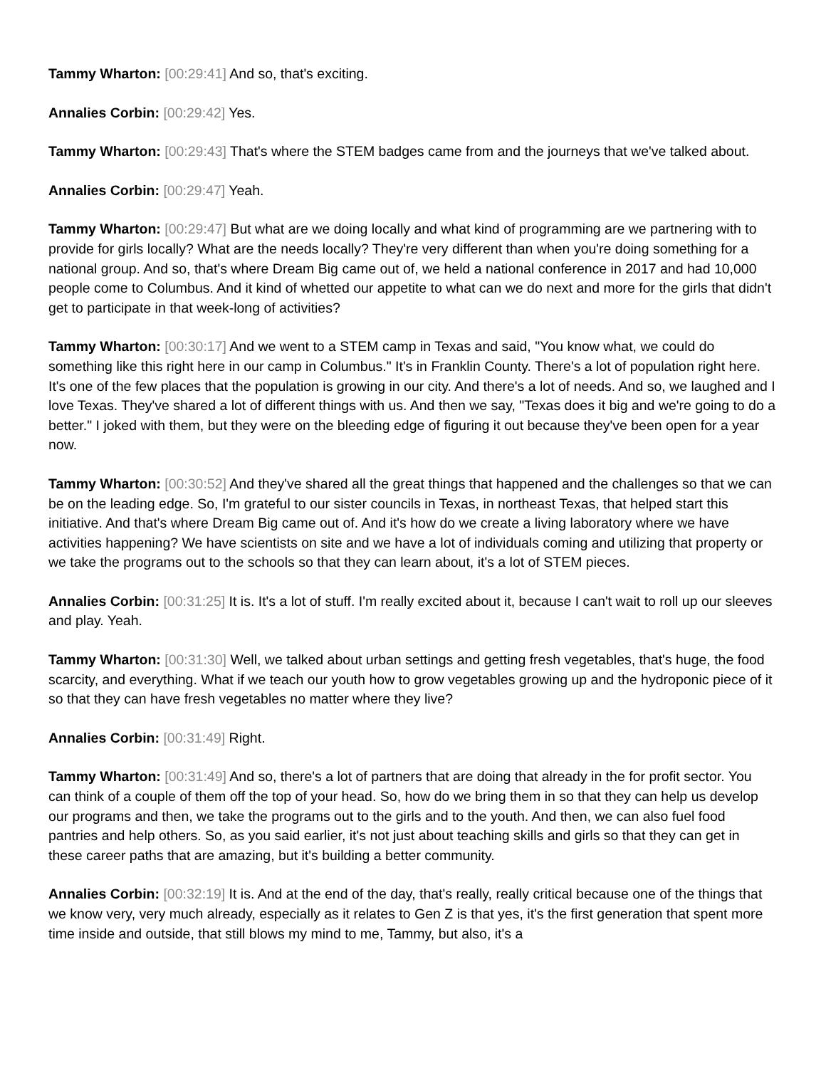Tammy Wharton: [00:29:41] And so, that's exciting.
Annalies Corbin: [00:29:42] Yes.
Tammy Wharton: [00:29:43] That's where the STEM badges came from and the journeys that we've talked about.
Annalies Corbin: [00:29:47] Yeah.
Tammy Wharton: [00:29:47] But what are we doing locally and what kind of programming are we partnering with to provide for girls locally? What are the needs locally? They're very different than when you're doing something for a national group. And so, that's where Dream Big came out of, we held a national conference in 2017 and had 10,000 people come to Columbus. And it kind of whetted our appetite to what can we do next and more for the girls that didn't get to participate in that week-long of activities?
Tammy Wharton: [00:30:17] And we went to a STEM camp in Texas and said, "You know what, we could do something like this right here in our camp in Columbus." It's in Franklin County. There's a lot of population right here. It's one of the few places that the population is growing in our city. And there's a lot of needs. And so, we laughed and I love Texas. They've shared a lot of different things with us. And then we say, "Texas does it big and we're going to do a better." I joked with them, but they were on the bleeding edge of figuring it out because they've been open for a year now.
Tammy Wharton: [00:30:52] And they've shared all the great things that happened and the challenges so that we can be on the leading edge. So, I'm grateful to our sister councils in Texas, in northeast Texas, that helped start this initiative. And that's where Dream Big came out of. And it's how do we create a living laboratory where we have activities happening? We have scientists on site and we have a lot of individuals coming and utilizing that property or we take the programs out to the schools so that they can learn about, it's a lot of STEM pieces.
Annalies Corbin: [00:31:25] It is. It's a lot of stuff. I'm really excited about it, because I can't wait to roll up our sleeves and play. Yeah.
Tammy Wharton: [00:31:30] Well, we talked about urban settings and getting fresh vegetables, that's huge, the food scarcity, and everything. What if we teach our youth how to grow vegetables growing up and the hydroponic piece of it so that they can have fresh vegetables no matter where they live?
Annalies Corbin: [00:31:49] Right.
Tammy Wharton: [00:31:49] And so, there's a lot of partners that are doing that already in the for profit sector. You can think of a couple of them off the top of your head. So, how do we bring them in so that they can help us develop our programs and then, we take the programs out to the girls and to the youth. And then, we can also fuel food pantries and help others. So, as you said earlier, it's not just about teaching skills and girls so that they can get in these career paths that are amazing, but it's building a better community.
Annalies Corbin: [00:32:19] It is. And at the end of the day, that's really, really critical because one of the things that we know very, very much already, especially as it relates to Gen Z is that yes, it's the first generation that spent more time inside and outside, that still blows my mind to me, Tammy, but also, it's a